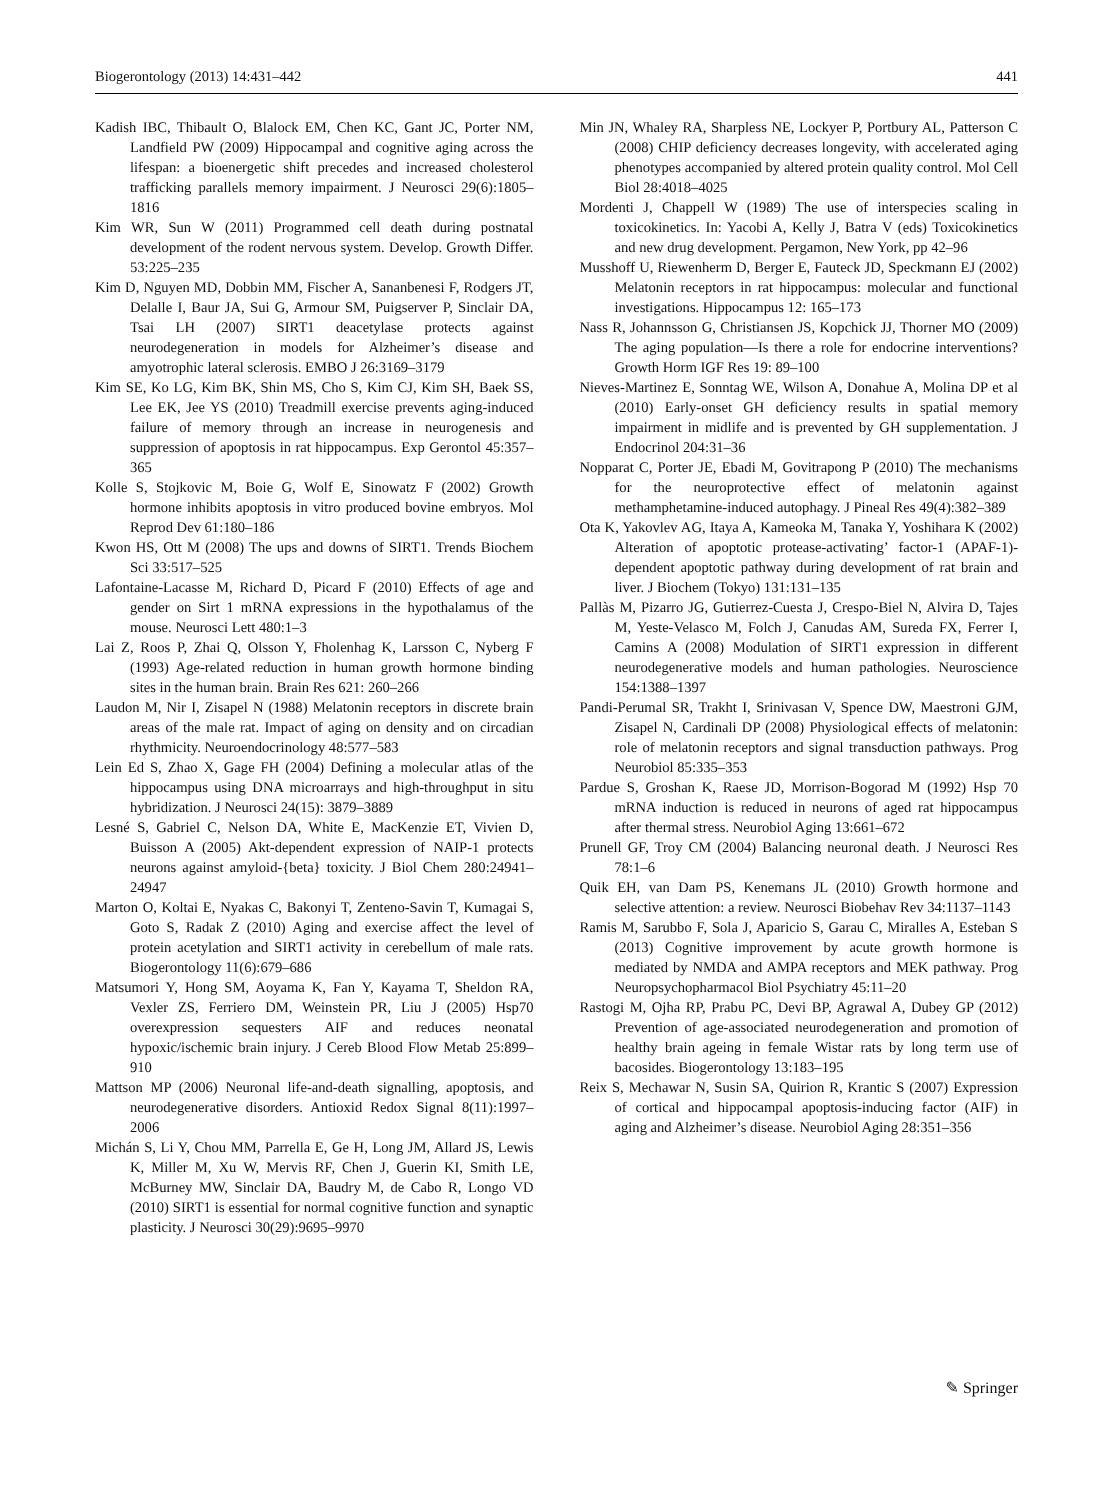Biogerontology (2013) 14:431–442 441
Kadish IBC, Thibault O, Blalock EM, Chen KC, Gant JC, Porter NM, Landfield PW (2009) Hippocampal and cognitive aging across the lifespan: a bioenergetic shift precedes and increased cholesterol trafficking parallels memory impairment. J Neurosci 29(6):1805–1816
Kim WR, Sun W (2011) Programmed cell death during postnatal development of the rodent nervous system. Develop. Growth Differ. 53:225–235
Kim D, Nguyen MD, Dobbin MM, Fischer A, Sananbenesi F, Rodgers JT, Delalle I, Baur JA, Sui G, Armour SM, Puigserver P, Sinclair DA, Tsai LH (2007) SIRT1 deacetylase protects against neurodegeneration in models for Alzheimer’s disease and amyotrophic lateral sclerosis. EMBO J 26:3169–3179
Kim SE, Ko LG, Kim BK, Shin MS, Cho S, Kim CJ, Kim SH, Baek SS, Lee EK, Jee YS (2010) Treadmill exercise prevents aging-induced failure of memory through an increase in neurogenesis and suppression of apoptosis in rat hippocampus. Exp Gerontol 45:357–365
Kolle S, Stojkovic M, Boie G, Wolf E, Sinowatz F (2002) Growth hormone inhibits apoptosis in vitro produced bovine embryos. Mol Reprod Dev 61:180–186
Kwon HS, Ott M (2008) The ups and downs of SIRT1. Trends Biochem Sci 33:517–525
Lafontaine-Lacasse M, Richard D, Picard F (2010) Effects of age and gender on Sirt 1 mRNA expressions in the hypothalamus of the mouse. Neurosci Lett 480:1–3
Lai Z, Roos P, Zhai Q, Olsson Y, Fholenhag K, Larsson C, Nyberg F (1993) Age-related reduction in human growth hormone binding sites in the human brain. Brain Res 621: 260–266
Laudon M, Nir I, Zisapel N (1988) Melatonin receptors in discrete brain areas of the male rat. Impact of aging on density and on circadian rhythmicity. Neuroendocrinology 48:577–583
Lein Ed S, Zhao X, Gage FH (2004) Defining a molecular atlas of the hippocampus using DNA microarrays and high-throughput in situ hybridization. J Neurosci 24(15): 3879–3889
Lesné S, Gabriel C, Nelson DA, White E, MacKenzie ET, Vivien D, Buisson A (2005) Akt-dependent expression of NAIP-1 protects neurons against amyloid-{beta} toxicity. J Biol Chem 280:24941–24947
Marton O, Koltai E, Nyakas C, Bakonyi T, Zenteno-Savin T, Kumagai S, Goto S, Radak Z (2010) Aging and exercise affect the level of protein acetylation and SIRT1 activity in cerebellum of male rats. Biogerontology 11(6):679–686
Matsumori Y, Hong SM, Aoyama K, Fan Y, Kayama T, Sheldon RA, Vexler ZS, Ferriero DM, Weinstein PR, Liu J (2005) Hsp70 overexpression sequesters AIF and reduces neonatal hypoxic/ischemic brain injury. J Cereb Blood Flow Metab 25:899–910
Mattson MP (2006) Neuronal life-and-death signalling, apoptosis, and neurodegenerative disorders. Antioxid Redox Signal 8(11):1997–2006
Michán S, Li Y, Chou MM, Parrella E, Ge H, Long JM, Allard JS, Lewis K, Miller M, Xu W, Mervis RF, Chen J, Guerin KI, Smith LE, McBurney MW, Sinclair DA, Baudry M, de Cabo R, Longo VD (2010) SIRT1 is essential for normal cognitive function and synaptic plasticity. J Neurosci 30(29):9695–9970
Min JN, Whaley RA, Sharpless NE, Lockyer P, Portbury AL, Patterson C (2008) CHIP deficiency decreases longevity, with accelerated aging phenotypes accompanied by altered protein quality control. Mol Cell Biol 28:4018–4025
Mordenti J, Chappell W (1989) The use of interspecies scaling in toxicokinetics. In: Yacobi A, Kelly J, Batra V (eds) Toxicokinetics and new drug development. Pergamon, New York, pp 42–96
Musshoff U, Riewenherm D, Berger E, Fauteck JD, Speckmann EJ (2002) Melatonin receptors in rat hippocampus: molecular and functional investigations. Hippocampus 12: 165–173
Nass R, Johannsson G, Christiansen JS, Kopchick JJ, Thorner MO (2009) The aging population—Is there a role for endocrine interventions? Growth Horm IGF Res 19: 89–100
Nieves-Martinez E, Sonntag WE, Wilson A, Donahue A, Molina DP et al (2010) Early-onset GH deficiency results in spatial memory impairment in midlife and is prevented by GH supplementation. J Endocrinol 204:31–36
Nopparat C, Porter JE, Ebadi M, Govitrapong P (2010) The mechanisms for the neuroprotective effect of melatonin against methamphetamine-induced autophagy. J Pineal Res 49(4):382–389
Ota K, Yakovlev AG, Itaya A, Kameoka M, Tanaka Y, Yoshihara K (2002) Alteration of apoptotic protease-activating’ factor-1 (APAF-1)-dependent apoptotic pathway during development of rat brain and liver. J Biochem (Tokyo) 131:131–135
Pallàs M, Pizarro JG, Gutierrez-Cuesta J, Crespo-Biel N, Alvira D, Tajes M, Yeste-Velasco M, Folch J, Canudas AM, Sureda FX, Ferrer I, Camins A (2008) Modulation of SIRT1 expression in different neurodegenerative models and human pathologies. Neuroscience 154:1388–1397
Pandi-Perumal SR, Trakht I, Srinivasan V, Spence DW, Maestroni GJM, Zisapel N, Cardinali DP (2008) Physiological effects of melatonin: role of melatonin receptors and signal transduction pathways. Prog Neurobiol 85:335–353
Pardue S, Groshan K, Raese JD, Morrison-Bogorad M (1992) Hsp 70 mRNA induction is reduced in neurons of aged rat hippocampus after thermal stress. Neurobiol Aging 13:661–672
Prunell GF, Troy CM (2004) Balancing neuronal death. J Neurosci Res 78:1–6
Quik EH, van Dam PS, Kenemans JL (2010) Growth hormone and selective attention: a review. Neurosci Biobehav Rev 34:1137–1143
Ramis M, Sarubbo F, Sola J, Aparicio S, Garau C, Miralles A, Esteban S (2013) Cognitive improvement by acute growth hormone is mediated by NMDA and AMPA receptors and MEK pathway. Prog Neuropsychopharmacol Biol Psychiatry 45:11–20
Rastogi M, Ojha RP, Prabu PC, Devi BP, Agrawal A, Dubey GP (2012) Prevention of age-associated neurodegeneration and promotion of healthy brain ageing in female Wistar rats by long term use of bacosides. Biogerontology 13:183–195
Reix S, Mechawar N, Susin SA, Quirion R, Krantic S (2007) Expression of cortical and hippocampal apoptosis-inducing factor (AIF) in aging and Alzheimer’s disease. Neurobiol Aging 28:351–356
✎ Springer